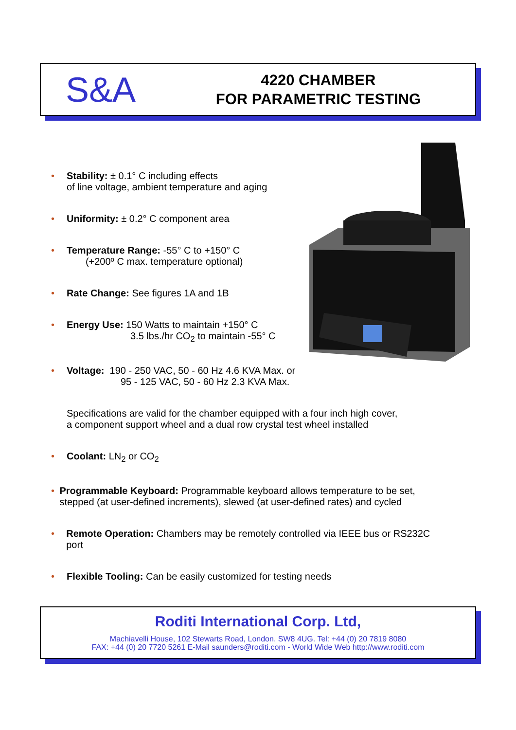S&A
4220 CHAMBER
FOR PARAMETRIC TESTING
• Stability: ± 0.1° C including effects
of line voltage, ambient temperature and aging
• Uniformity: ± 0.2° C component area
• Temperature Range: -55° C to +150° C
(+200º C max. temperature optional)
• Rate Change: See figures 1A and 1B
• Energy Use: 150 Watts to maintain +150° C
3.5 lbs./hr CO<sub>2</sub> to maintain -55° C
• Voltage: 190 - 250 VAC, 50 - 60 Hz 4.6 KVA Max. or
95 - 125 VAC, 50 - 60 Hz 2.3 KVA Max.
Specifications are valid for the chamber equipped with a four inch high cover,
a component support wheel and a dual row crystal test wheel installed
• Coolant: LN<sub>2</sub> or CO<sub>2</sub>
• Programmable Keyboard: Programmable keyboard allows temperature to be set, stepped (at user-defined increments), slewed (at user-defined rates) and cycled
• Remote Operation: Chambers may be remotely controlled via IEEE bus or RS232C port
• Flexible Tooling: Can be easily customized for testing needs
Roditi International Corp. Ltd,
Machiavelli House, 102 Stewarts Road, London. SW8 4UG. Tel: +44 (0) 20 7819 8080
FAX: +44 (0) 20 7720 5261 E-Mail saunders@roditi.com - World Wide Web http://www.roditi.com